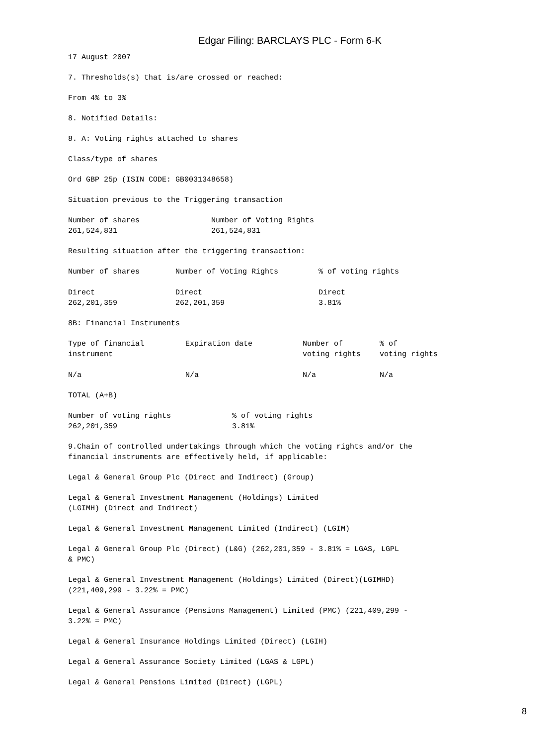Edgar Filing: BARCLAYS PLC - Form 6-K
17 August 2007
7. Thresholds(s) that is/are crossed or reached:
From 4% to 3%
8. Notified Details:
8. A: Voting rights attached to shares
Class/type of shares
Ord GBP 25p (ISIN CODE: GB0031348658)
Situation previous to the Triggering transaction
| Number of shares | Number of Voting Rights |
| 261,524,831 | 261,524,831 |
Resulting situation after the triggering transaction:
| Number of shares | Number of Voting Rights | % of voting rights |
| Direct | Direct | Direct |
| 262,201,359 | 262,201,359 | 3.81% |
8B: Financial Instruments
| Type of financial instrument | Expiration date | Number of voting rights | % of voting rights |
| N/a | N/a | N/a | N/a |
TOTAL (A+B)
| Number of voting rights | % of voting rights |
| 262,201,359 | 3.81% |
9.Chain of controlled undertakings through which the voting rights and/or the financial instruments are effectively held, if applicable:
Legal & General Group Plc (Direct and Indirect) (Group)
Legal & General Investment Management (Holdings) Limited (LGIMH) (Direct and Indirect)
Legal & General Investment Management Limited (Indirect) (LGIM)
Legal & General Group Plc (Direct) (L&G) (262,201,359 - 3.81% = LGAS, LGPL & PMC)
Legal & General Investment Management (Holdings) Limited (Direct)(LGIMHD) (221,409,299 - 3.22% = PMC)
Legal & General Assurance (Pensions Management) Limited (PMC) (221,409,299 - 3.22% = PMC)
Legal & General Insurance Holdings Limited (Direct) (LGIH)
Legal & General Assurance Society Limited (LGAS & LGPL)
Legal & General Pensions Limited (Direct) (LGPL)
8